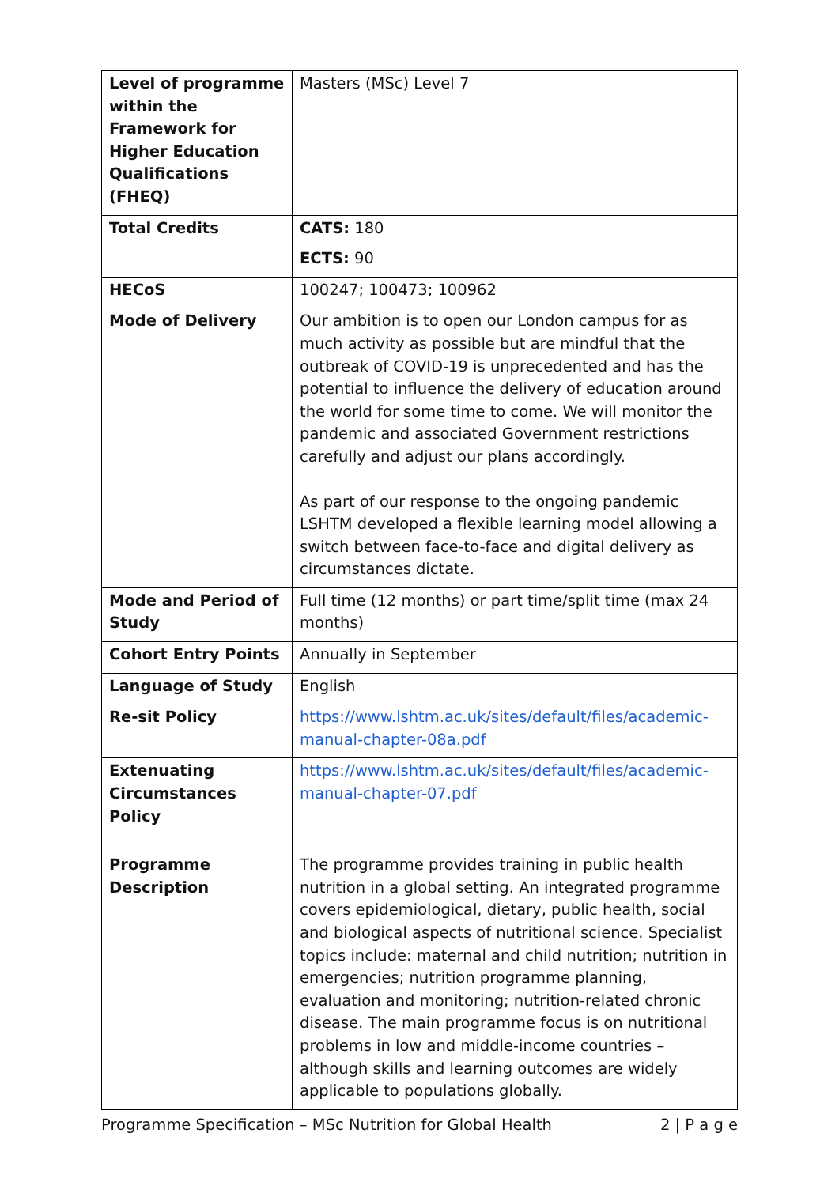| Level of programme within the Framework for Higher Education Qualifications (FHEQ) | Masters (MSc) Level 7 |
| Total Credits | CATS: 180 ECTS: 90 |
| HECoS | 100247; 100473; 100962 |
| Mode of Delivery | Our ambition is to open our London campus for as much activity as possible but are mindful that the outbreak of COVID-19 is unprecedented and has the potential to influence the delivery of education around the world for some time to come. We will monitor the pandemic and associated Government restrictions carefully and adjust our plans accordingly. As part of our response to the ongoing pandemic LSHTM developed a flexible learning model allowing a switch between face-to-face and digital delivery as circumstances dictate. |
| Mode and Period of Study | Full time (12 months) or part time/split time (max 24 months) |
| Cohort Entry Points | Annually in September |
| Language of Study | English |
| Re-sit Policy | https://www.lshtm.ac.uk/sites/default/files/academic-manual-chapter-08a.pdf |
| Extenuating Circumstances Policy | https://www.lshtm.ac.uk/sites/default/files/academic-manual-chapter-07.pdf |
| Programme Description | The programme provides training in public health nutrition in a global setting. An integrated programme covers epidemiological, dietary, public health, social and biological aspects of nutritional science. Specialist topics include: maternal and child nutrition; nutrition in emergencies; nutrition programme planning, evaluation and monitoring; nutrition-related chronic disease. The main programme focus is on nutritional problems in low and middle-income countries – although skills and learning outcomes are widely applicable to populations globally. |
Programme Specification – MSc Nutrition for Global Health 2 | P a g e